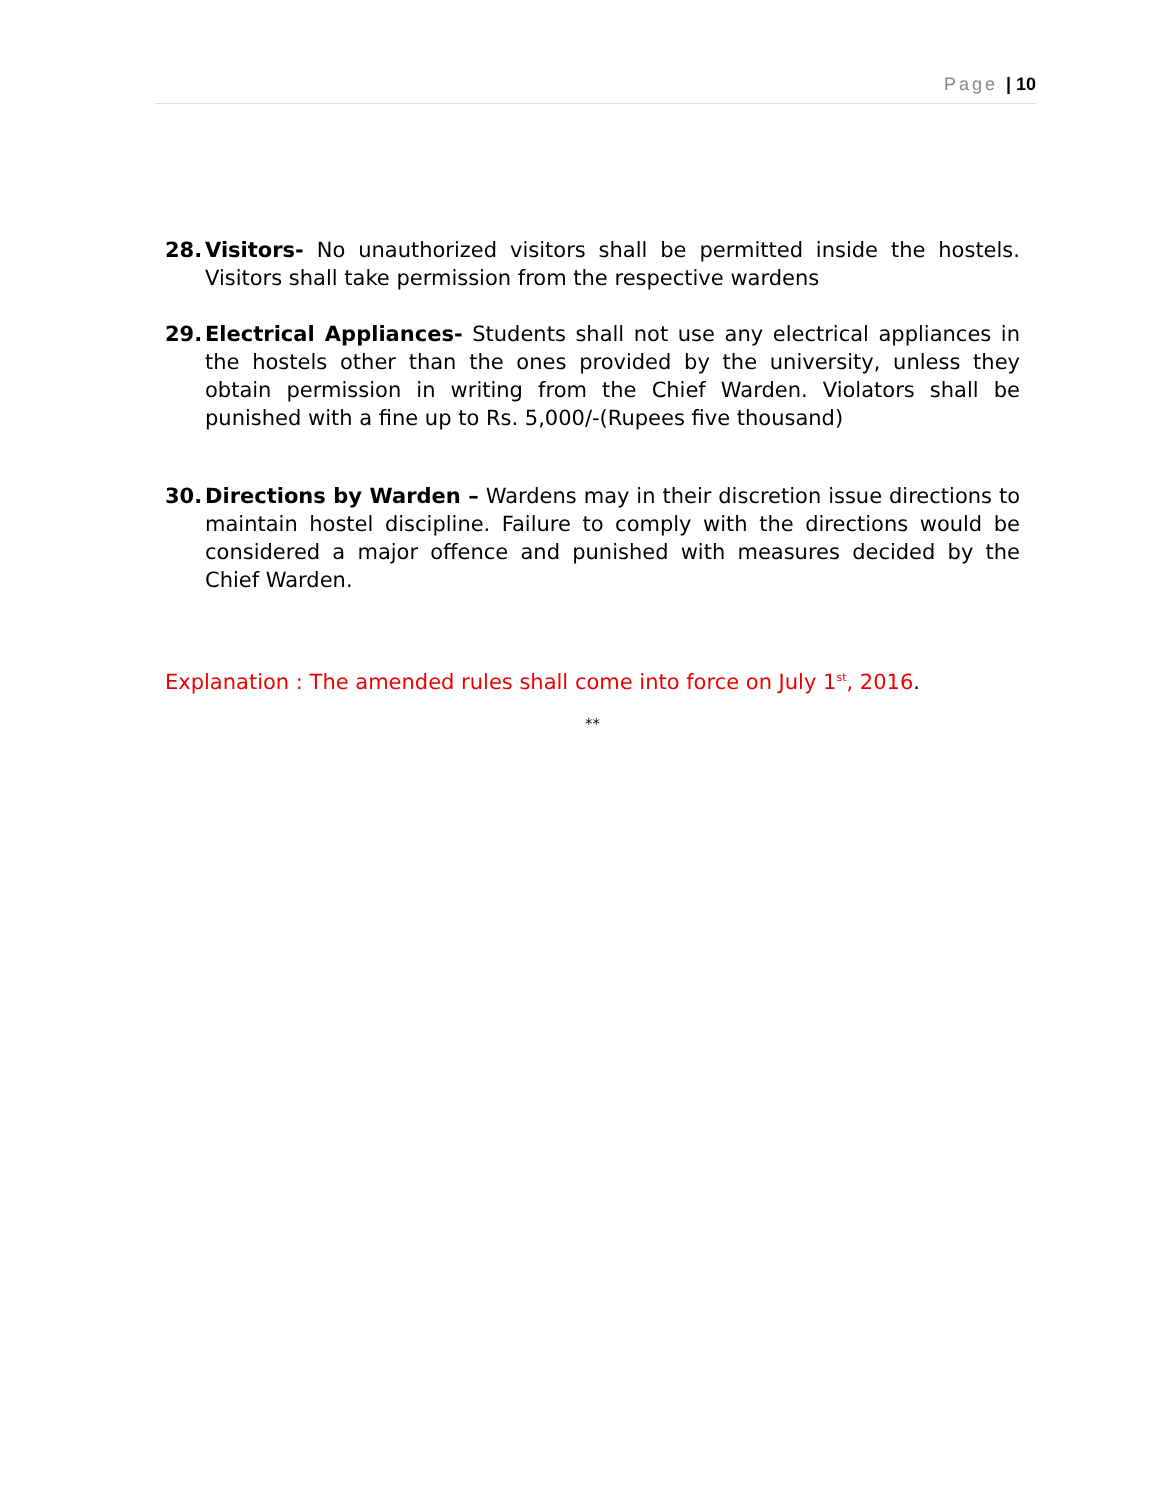Page | 10
28. Visitors- No unauthorized visitors shall be permitted inside the hostels. Visitors shall take permission from the respective wardens
29. Electrical Appliances- Students shall not use any electrical appliances in the hostels other than the ones provided by the university, unless they obtain permission in writing from the Chief Warden. Violators shall be punished with a fine up to Rs. 5,000/-(Rupees five thousand)
30. Directions by Warden – Wardens may in their discretion issue directions to maintain hostel discipline. Failure to comply with the directions would be considered a major offence and punished with measures decided by the Chief Warden.
Explanation : The amended rules shall come into force on July 1<sup>st</sup>, 2016.
**